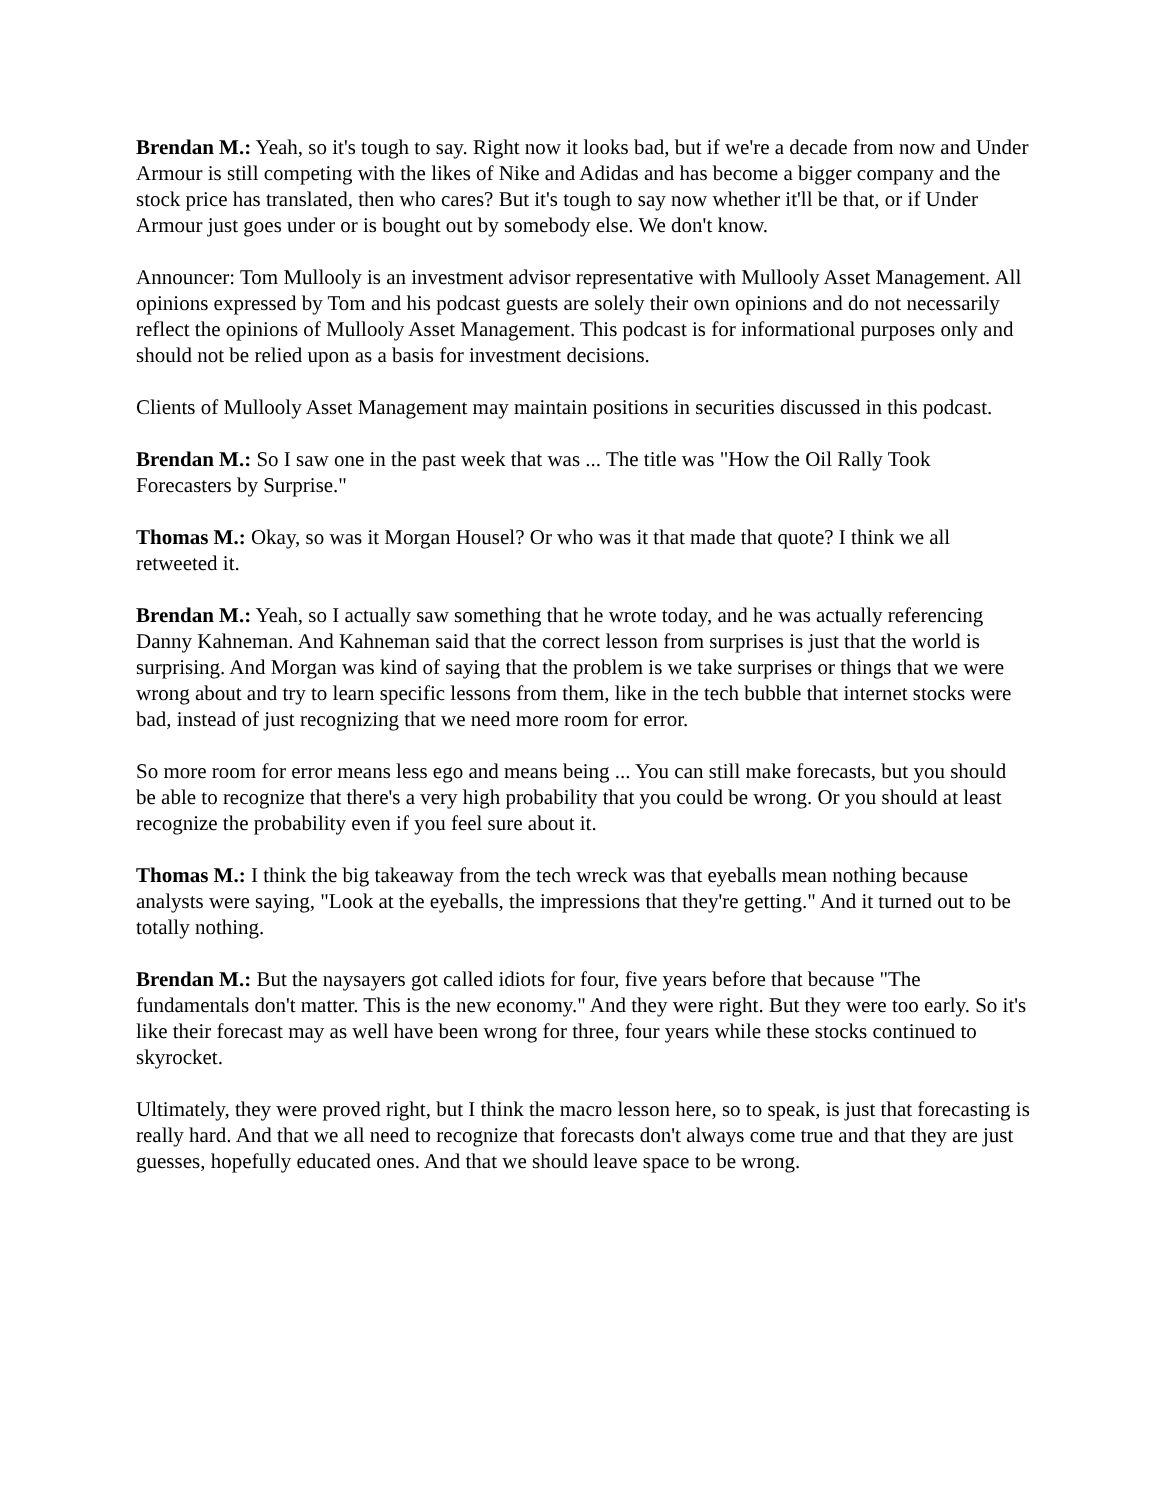Brendan M.: Yeah, so it's tough to say. Right now it looks bad, but if we're a decade from now and Under Armour is still competing with the likes of Nike and Adidas and has become a bigger company and the stock price has translated, then who cares? But it's tough to say now whether it'll be that, or if Under Armour just goes under or is bought out by somebody else. We don't know.
Announcer: Tom Mullooly is an investment advisor representative with Mullooly Asset Management. All opinions expressed by Tom and his podcast guests are solely their own opinions and do not necessarily reflect the opinions of Mullooly Asset Management. This podcast is for informational purposes only and should not be relied upon as a basis for investment decisions.
Clients of Mullooly Asset Management may maintain positions in securities discussed in this podcast.
Brendan M.: So I saw one in the past week that was ... The title was "How the Oil Rally Took Forecasters by Surprise."
Thomas M.: Okay, so was it Morgan Housel? Or who was it that made that quote? I think we all retweeted it.
Brendan M.: Yeah, so I actually saw something that he wrote today, and he was actually referencing Danny Kahneman. And Kahneman said that the correct lesson from surprises is just that the world is surprising. And Morgan was kind of saying that the problem is we take surprises or things that we were wrong about and try to learn specific lessons from them, like in the tech bubble that internet stocks were bad, instead of just recognizing that we need more room for error.
So more room for error means less ego and means being ... You can still make forecasts, but you should be able to recognize that there's a very high probability that you could be wrong. Or you should at least recognize the probability even if you feel sure about it.
Thomas M.: I think the big takeaway from the tech wreck was that eyeballs mean nothing because analysts were saying, "Look at the eyeballs, the impressions that they're getting." And it turned out to be totally nothing.
Brendan M.: But the naysayers got called idiots for four, five years before that because "The fundamentals don't matter. This is the new economy." And they were right. But they were too early. So it's like their forecast may as well have been wrong for three, four years while these stocks continued to skyrocket.
Ultimately, they were proved right, but I think the macro lesson here, so to speak, is just that forecasting is really hard. And that we all need to recognize that forecasts don't always come true and that they are just guesses, hopefully educated ones. And that we should leave space to be wrong.